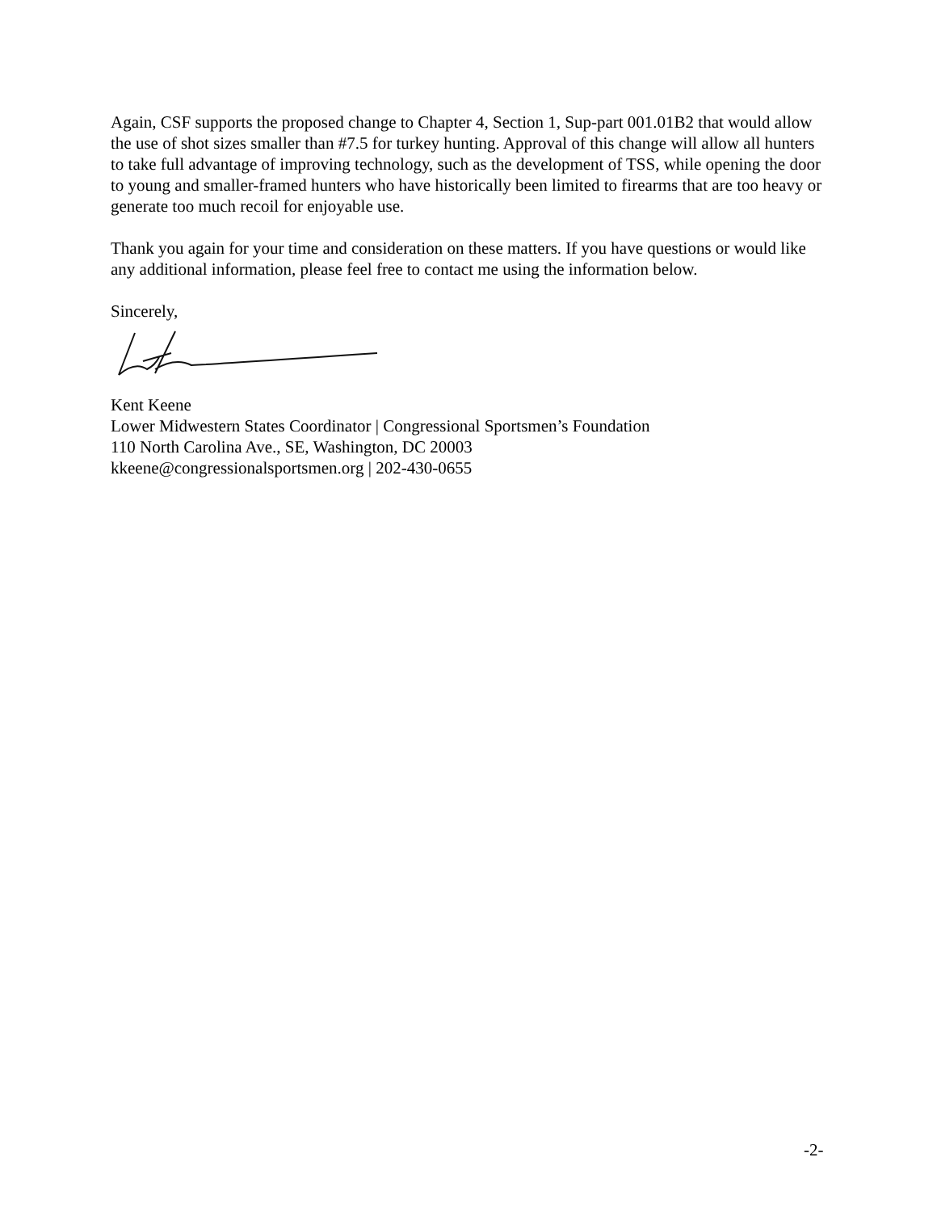Again, CSF supports the proposed change to Chapter 4, Section 1, Sup-part 001.01B2 that would allow the use of shot sizes smaller than #7.5 for turkey hunting. Approval of this change will allow all hunters to take full advantage of improving technology, such as the development of TSS, while opening the door to young and smaller-framed hunters who have historically been limited to firearms that are too heavy or generate too much recoil for enjoyable use.
Thank you again for your time and consideration on these matters. If you have questions or would like any additional information, please feel free to contact me using the information below.
Sincerely,
Kent Keene
Lower Midwestern States Coordinator | Congressional Sportsmen’s Foundation
110 North Carolina Ave., SE, Washington, DC 20003
kkeene@congressionalsportsmen.org | 202-430-0655
-2-